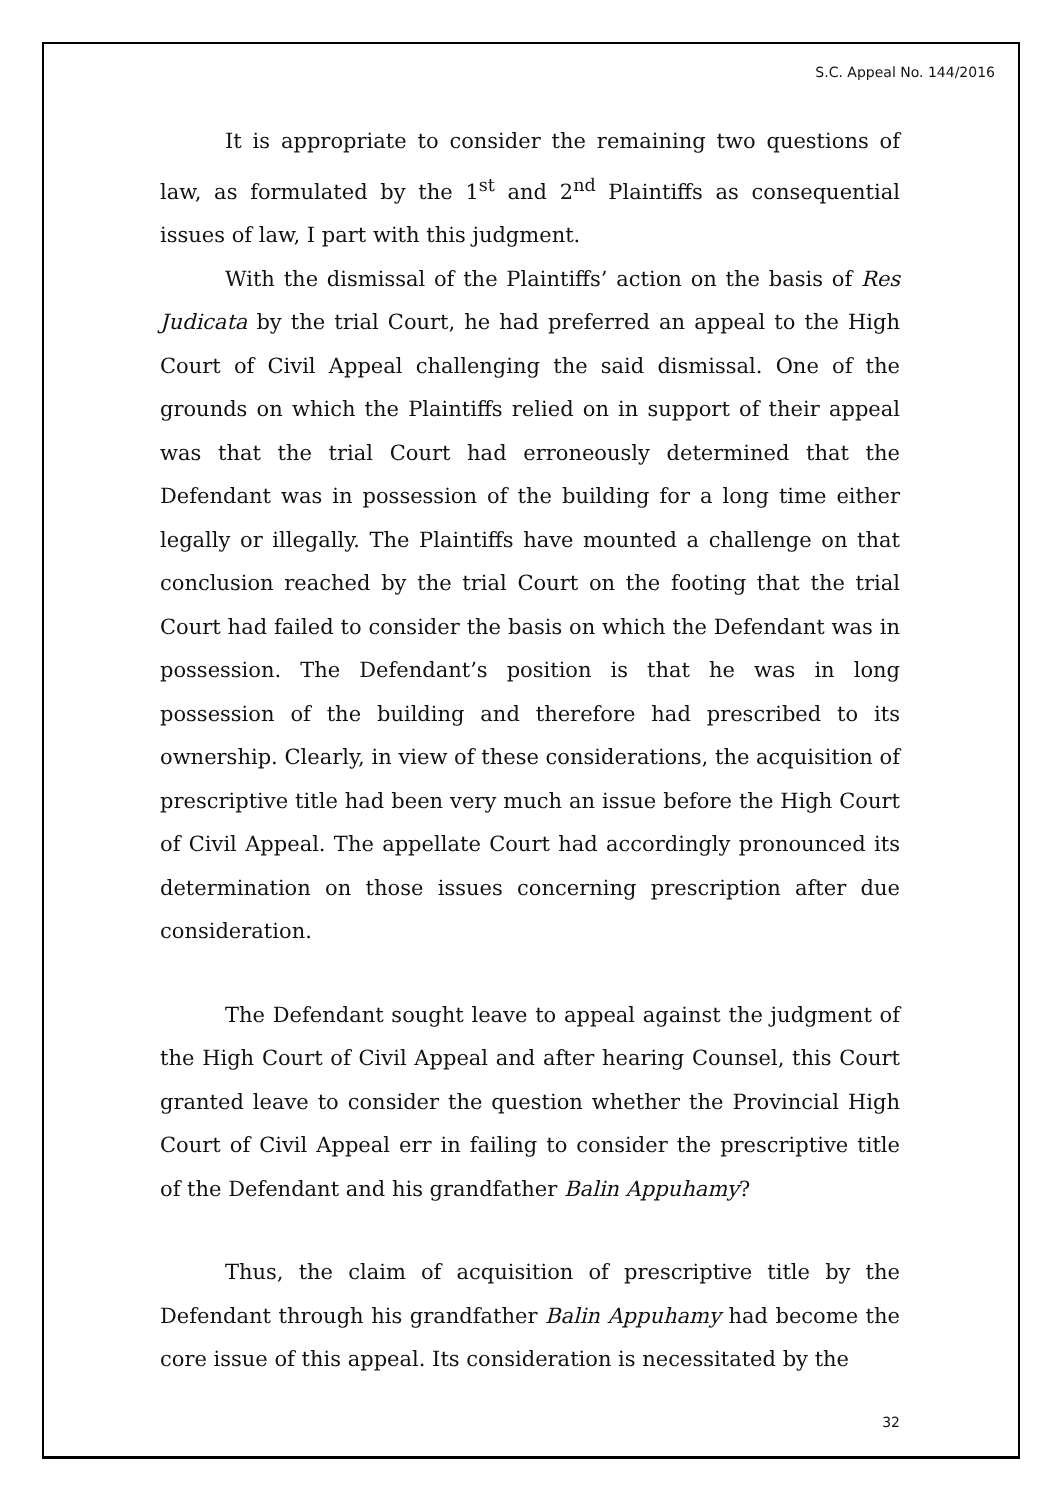S.C. Appeal No. 144/2016
It is appropriate to consider the remaining two questions of law, as formulated by the 1<sup>st</sup> and 2<sup>nd</sup> Plaintiffs as consequential issues of law, I part with this judgment.
With the dismissal of the Plaintiffs’ action on the basis of Res Judicata by the trial Court, he had preferred an appeal to the High Court of Civil Appeal challenging the said dismissal. One of the grounds on which the Plaintiffs relied on in support of their appeal was that the trial Court had erroneously determined that the Defendant was in possession of the building for a long time either legally or illegally. The Plaintiffs have mounted a challenge on that conclusion reached by the trial Court on the footing that the trial Court had failed to consider the basis on which the Defendant was in possession. The Defendant’s position is that he was in long possession of the building and therefore had prescribed to its ownership. Clearly, in view of these considerations, the acquisition of prescriptive title had been very much an issue before the High Court of Civil Appeal. The appellate Court had accordingly pronounced its determination on those issues concerning prescription after due consideration.
The Defendant sought leave to appeal against the judgment of the High Court of Civil Appeal and after hearing Counsel, this Court granted leave to consider the question whether the Provincial High Court of Civil Appeal err in failing to consider the prescriptive title of the Defendant and his grandfather Balin Appuhamy?
Thus, the claim of acquisition of prescriptive title by the Defendant through his grandfather Balin Appuhamy had become the core issue of this appeal. Its consideration is necessitated by the
32